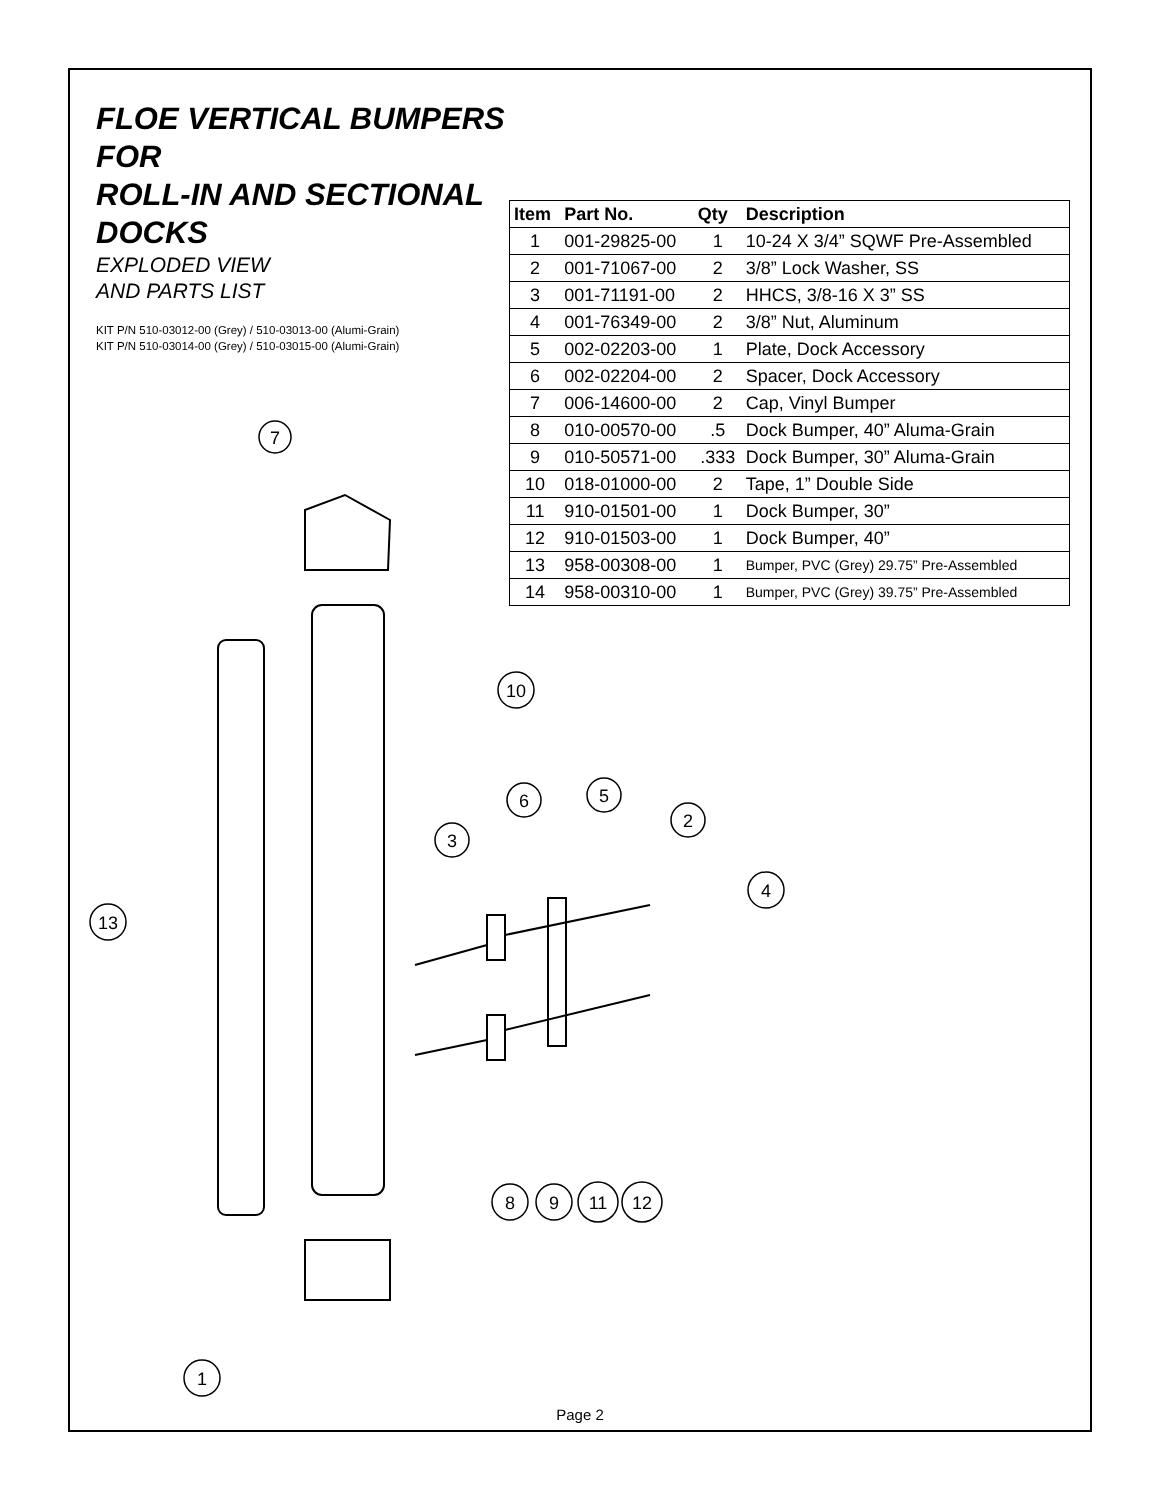FLOE VERTICAL BUMPERS FOR
ROLL-IN AND SECTIONAL DOCKS
EXPLODED VIEW
AND PARTS LIST
KIT P/N 510-03012-00 (Grey) / 510-03013-00 (Alumi-Grain)
KIT P/N 510-03014-00 (Grey) / 510-03015-00 (Alumi-Grain)
| Item | Part No. | Qty | Description |
| --- | --- | --- | --- |
| 1 | 001-29825-00 | 1 | 10-24 X 3/4” SQWF Pre-Assembled |
| 2 | 001-71067-00 | 2 | 3/8” Lock Washer, SS |
| 3 | 001-71191-00 | 2 | HHCS, 3/8-16 X 3” SS |
| 4 | 001-76349-00 | 2 | 3/8” Nut, Aluminum |
| 5 | 002-02203-00 | 1 | Plate, Dock Accessory |
| 6 | 002-02204-00 | 2 | Spacer, Dock Accessory |
| 7 | 006-14600-00 | 2 | Cap, Vinyl Bumper |
| 8 | 010-00570-00 | .5 | Dock Bumper, 40” Aluma-Grain |
| 9 | 010-50571-00 | .333 | Dock Bumper, 30” Aluma-Grain |
| 10 | 018-01000-00 | 2 | Tape, 1” Double Side |
| 11 | 910-01501-00 | 1 | Dock Bumper, 30” |
| 12 | 910-01503-00 | 1 | Dock Bumper, 40” |
| 13 | 958-00308-00 | 1 | Bumper, PVC (Grey) 29.75” Pre-Assembled |
| 14 | 958-00310-00 | 1 | Bumper, PVC (Grey) 39.75” Pre-Assembled |
7
10
6
5
2
3
4
13
8
9
11
12
1
Page 2